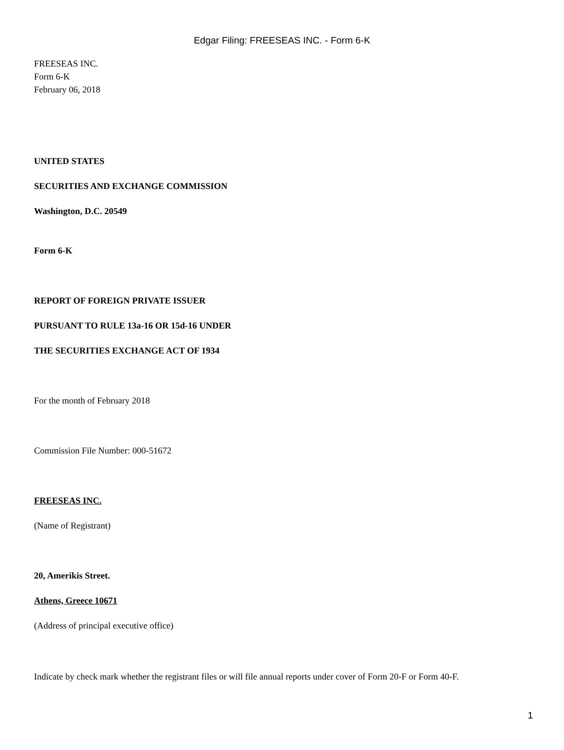Edgar Filing: FREESEAS INC. - Form 6-K
FREESEAS INC.
Form 6-K
February 06, 2018
UNITED STATES
SECURITIES AND EXCHANGE COMMISSION
Washington, D.C. 20549
Form 6-K
REPORT OF FOREIGN PRIVATE ISSUER
PURSUANT TO RULE 13a-16 OR 15d-16 UNDER
THE SECURITIES EXCHANGE ACT OF 1934
For the month of February 2018
Commission File Number: 000-51672
FREESEAS INC.
(Name of Registrant)
20, Amerikis Street.
Athens, Greece 10671
(Address of principal executive office)
Indicate by check mark whether the registrant files or will file annual reports under cover of Form 20-F or Form 40-F.
1